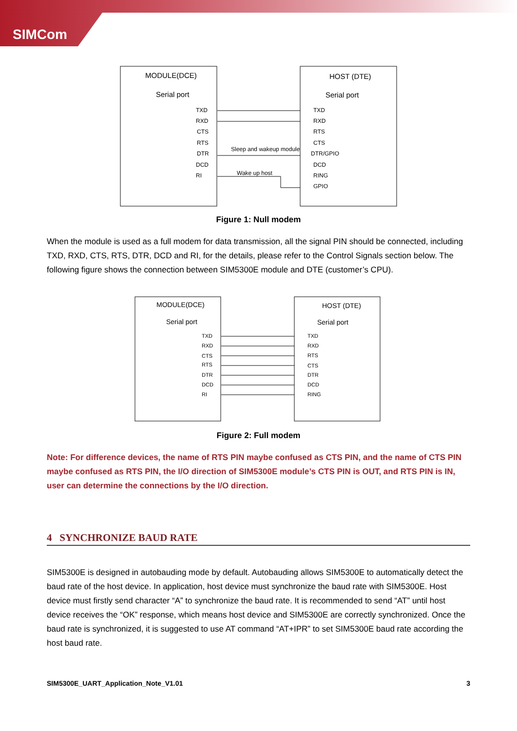SIMCom
MODULE(DCE)
Serial port
HOST (DTE)
Serial port
TXD
RXD
CTS
RTS
DTR
DCD
RI
TXD
RXD
RTS
CTS
DTR/GPIO
DCD
RING
GPIO
Sleep and wakeup module
Wake up host
Figure 1: Null modem
When the module is used as a full modem for data transmission, all the signal PIN should be connected, including TXD, RXD, CTS, RTS, DTR, DCD and RI, for the details, please refer to the Control Signals section below. The following figure shows the connection between SIM5300E module and DTE (customer’s CPU).
MODULE(DCE)
Serial port
HOST (DTE)
Serial port
TXD
RXD
CTS
RTS
DTR
DCD
RI
TXD
RXD
RTS
CTS
DTR
DCD
RING
Figure 2: Full modem
Note: For difference devices, the name of RTS PIN maybe confused as CTS PIN, and the name of CTS PIN maybe confused as RTS PIN, the I/O direction of SIM5300E module’s CTS PIN is OUT, and RTS PIN is IN, user can determine the connections by the I/O direction.
4 SYNCHRONIZE BAUD RATE
SIM5300E is designed in autobauding mode by default. Autobauding allows SIM5300E to automatically detect the baud rate of the host device. In application, host device must synchronize the baud rate with SIM5300E. Host device must firstly send character “A” to synchronize the baud rate. It is recommended to send “AT” until host device receives the “OK” response, which means host device and SIM5300E are correctly synchronized. Once the baud rate is synchronized, it is suggested to use AT command “AT+IPR” to set SIM5300E baud rate according the host baud rate.
SIM5300E_UART_Application_Note_V1.01 3